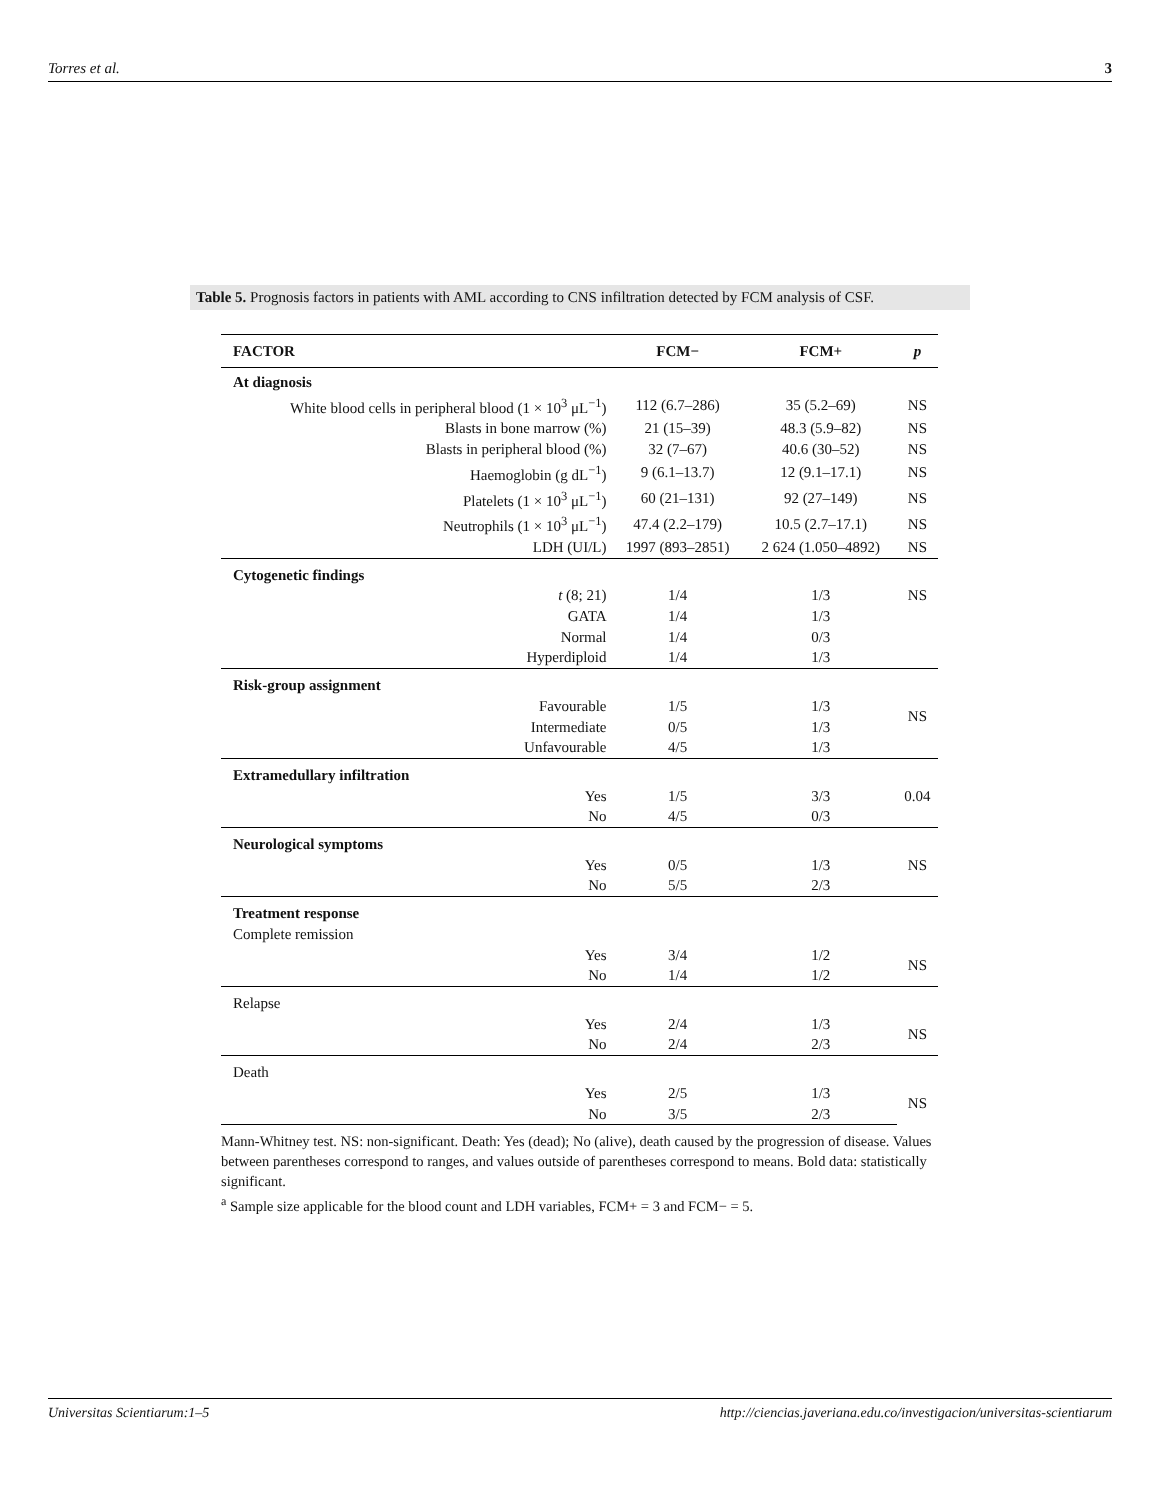Torres et al. 3
Table 5. Prognosis factors in patients with AML according to CNS infiltration detected by FCM analysis of CSF.
| FACTOR | FCM− | FCM+ | p |
| --- | --- | --- | --- |
| At diagnosis | | | |
| White blood cells in peripheral blood (1 × 10<sup>3</sup> μL<sup>−1</sup>) | 112 (6.7–286) | 35 (5.2–69) | NS |
| Blasts in bone marrow (%) | 21 (15–39) | 48.3 (5.9–82) | NS |
| Blasts in peripheral blood (%) | 32 (7–67) | 40.6 (30–52) | NS |
| Haemoglobin (g dL<sup>−1</sup>) | 9 (6.1–13.7) | 12 (9.1–17.1) | NS |
| Platelets (1 × 10<sup>3</sup> μL<sup>−1</sup>) | 60 (21–131) | 92 (27–149) | NS |
| Neutrophils (1 × 10<sup>3</sup> μL<sup>−1</sup>) | 47.4 (2.2–179) | 10.5 (2.7–17.1) | NS |
| LDH (UI/L) | 1997 (893–2851) | 2 624 (1.050–4892) | NS |
| Cytogenetic findings | | | |
| t (8; 21) | 1/4 | 1/3 | NS |
| GATA | 1/4 | 1/3 | |
| Normal | 1/4 | 0/3 | |
| Hyperdiploid | 1/4 | 1/3 | |
| Risk-group assignment | | | |
| Favourable | 1/5 | 1/3 | NS |
| Intermediate | 0/5 | 1/3 | |
| Unfavourable | 4/5 | 1/3 | |
| Extramedullary infiltration | | | |
| Yes | 1/5 | 3/3 | 0.04 |
| No | 4/5 | 0/3 | |
| Neurological symptoms | | | |
| Yes | 0/5 | 1/3 | NS |
| No | 5/5 | 2/3 | |
| Treatment response | | | |
| Complete remission | | | |
| Yes | 3/4 | 1/2 | NS |
| No | 1/4 | 1/2 | |
| Relapse | | | |
| Yes | 2/4 | 1/3 | NS |
| No | 2/4 | 2/3 | |
| Death | | | |
| Yes | 2/5 | 1/3 | NS |
| No | 3/5 | 2/3 | |
Mann-Whitney test. NS: non-significant. Death: Yes (dead); No (alive), death caused by the progression of disease. Values between parentheses correspond to ranges, and values outside of parentheses correspond to means. Bold data: statistically significant.
<sup>a</sup> Sample size applicable for the blood count and LDH variables, FCM+ = 3 and FCM− = 5.
Universitas Scientiarum:1–5 http://ciencias.javeriana.edu.co/investigacion/universitas-scientiarum